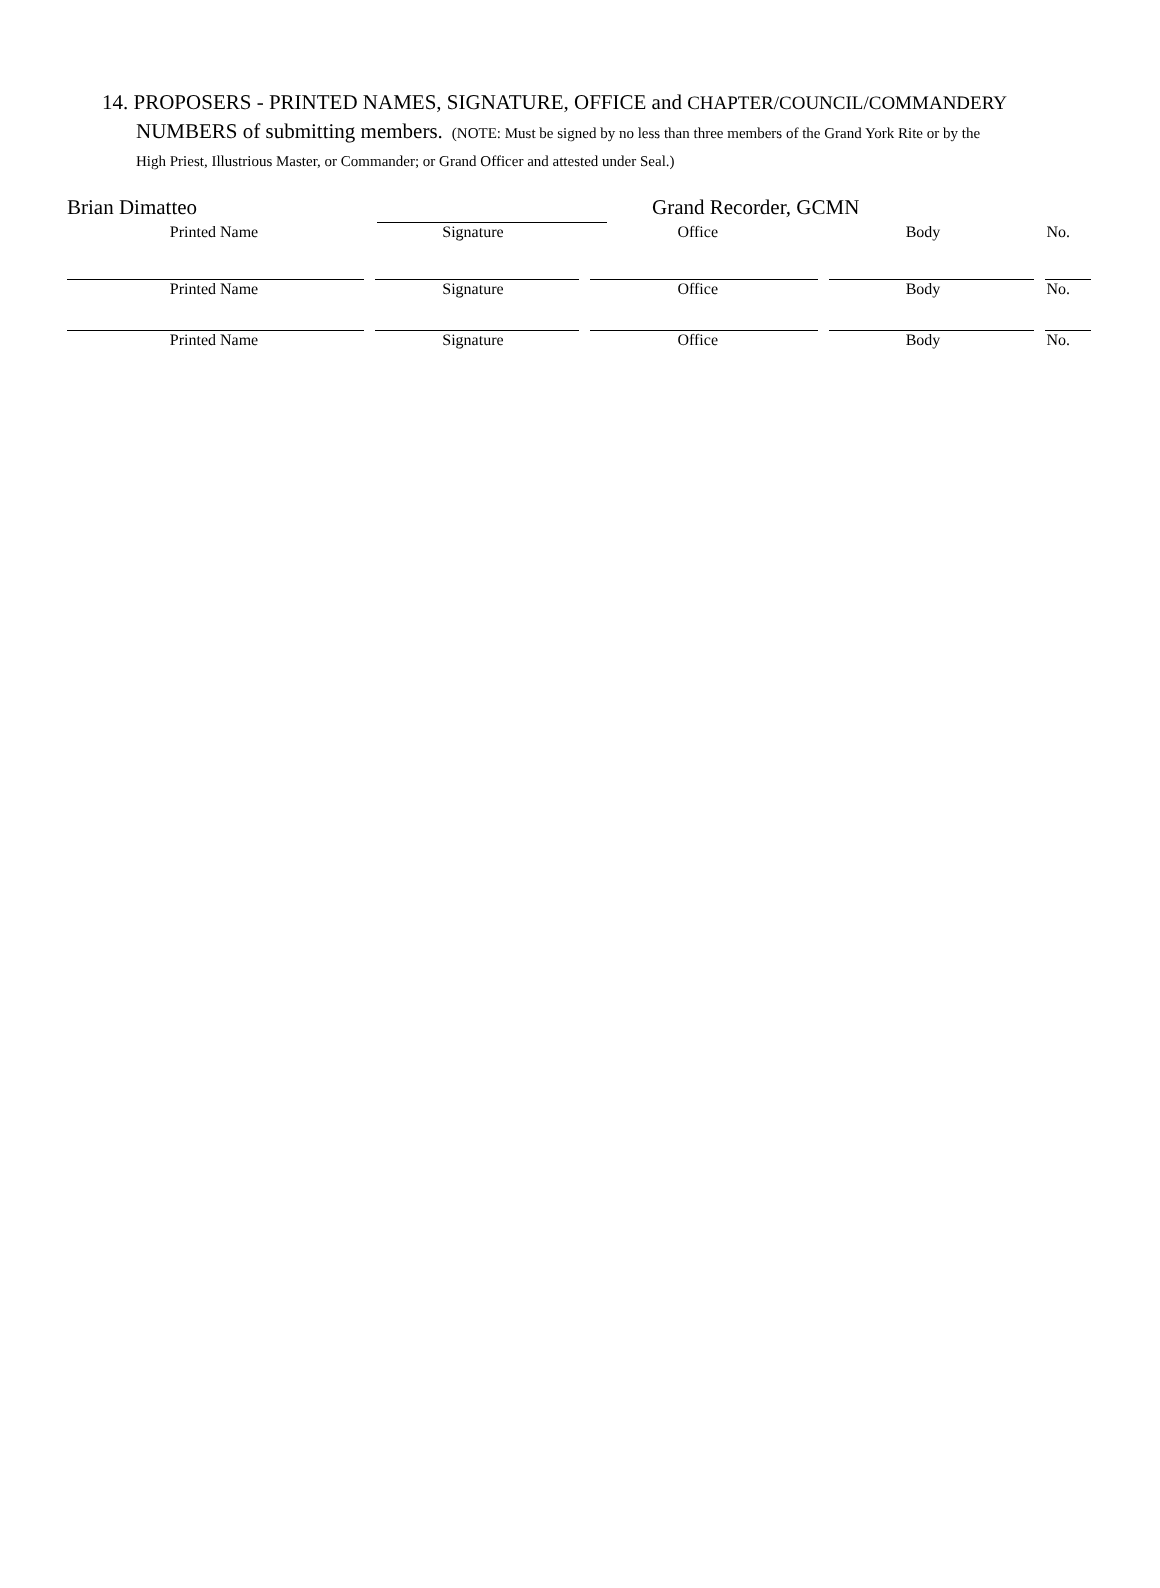14. PROPOSERS - PRINTED NAMES, SIGNATURE, OFFICE and CHAPTER/COUNCIL/COMMANDERY
NUMBERS of submitting members. (NOTE: Must be signed by no less than three members of the Grand York Rite or by the
High Priest, Illustrious Master, or Commander; or Grand Officer and attested under Seal.)
Brian Dimatteo Grand Recorder, GCMN
Printed Name Signature Office Body No.
Printed Name Signature Office Body No.
Printed Name Signature Office Body No.